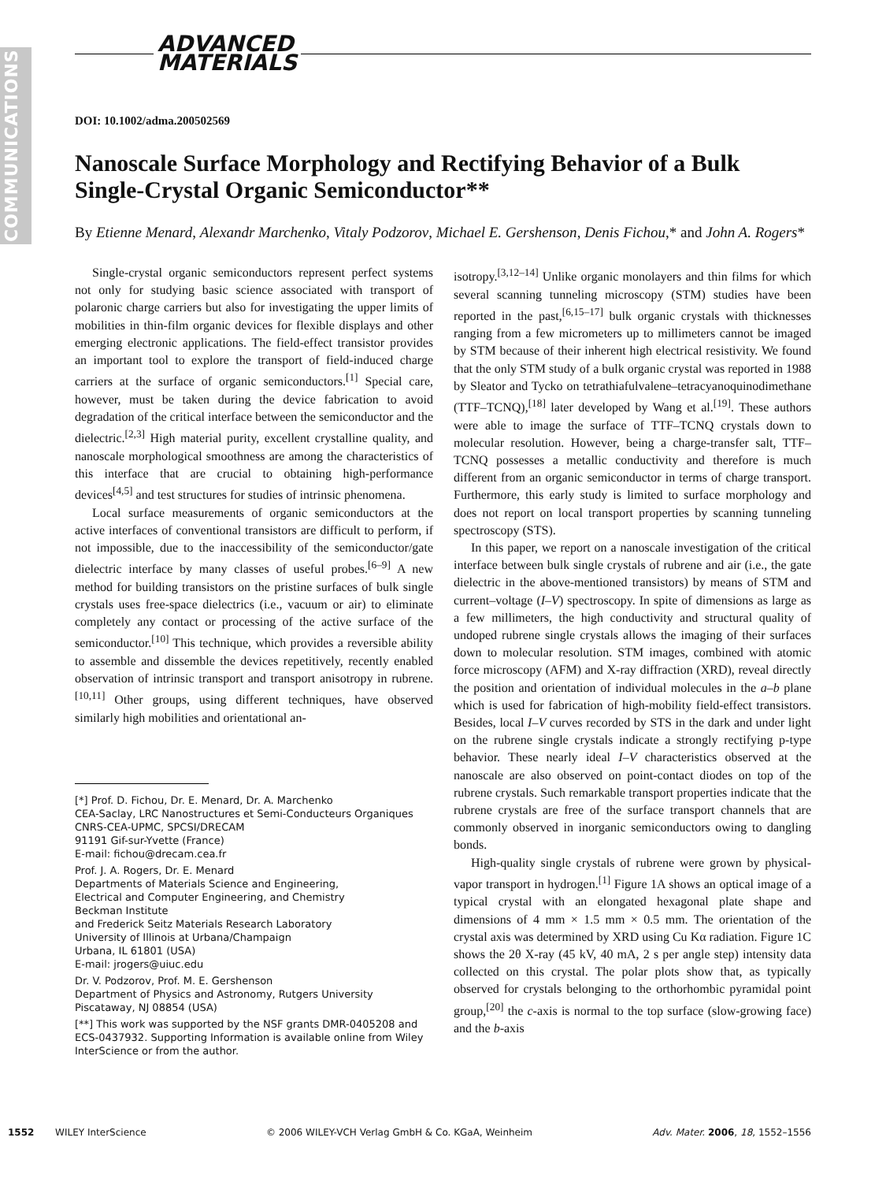COMMUNICATIONS
ADVANCED
MATERIALS
DOI: 10.1002/adma.200502569
Nanoscale Surface Morphology and Rectifying Behavior of a Bulk Single-Crystal Organic Semiconductor**
By Etienne Menard, Alexandr Marchenko, Vitaly Podzorov, Michael E. Gershenson, Denis Fichou,* and John A. Rogers*
Single-crystal organic semiconductors represent perfect systems not only for studying basic science associated with transport of polaronic charge carriers but also for investigating the upper limits of mobilities in thin-film organic devices for flexible displays and other emerging electronic applications. The field-effect transistor provides an important tool to explore the transport of field-induced charge carriers at the surface of organic semiconductors.<sup>[1]</sup> Special care, however, must be taken during the device fabrication to avoid degradation of the critical interface between the semiconductor and the dielectric.<sup>[2,3]</sup> High material purity, excellent crystalline quality, and nanoscale morphological smoothness are among the characteristics of this interface that are crucial to obtaining high-performance devices<sup>[4,5]</sup> and test structures for studies of intrinsic phenomena.
Local surface measurements of organic semiconductors at the active interfaces of conventional transistors are difficult to perform, if not impossible, due to the inaccessibility of the semiconductor/gate dielectric interface by many classes of useful probes.<sup>[6–9]</sup> A new method for building transistors on the pristine surfaces of bulk single crystals uses free-space dielectrics (i.e., vacuum or air) to eliminate completely any contact or processing of the active surface of the semiconductor.<sup>[10]</sup> This technique, which provides a reversible ability to assemble and dissemble the devices repetitively, recently enabled observation of intrinsic transport and transport anisotropy in rubrene.<sup>[10,11]</sup> Other groups, using different techniques, have observed similarly high mobilities and orientational an-
[*] Prof. D. Fichou, Dr. E. Menard, Dr. A. Marchenko
CEA-Saclay, LRC Nanostructures et Semi-Conducteurs Organiques
CNRS-CEA-UPMC, SPCSI/DRECAM
91191 Gif-sur-Yvette (France)
E-mail: fichou@drecam.cea.fr
Prof. J. A. Rogers, Dr. E. Menard
Departments of Materials Science and Engineering,
Electrical and Computer Engineering, and Chemistry
Beckman Institute
and Frederick Seitz Materials Research Laboratory
University of Illinois at Urbana/Champaign
Urbana, IL 61801 (USA)
E-mail: jrogers@uiuc.edu
Dr. V. Podzorov, Prof. M. E. Gershenson
Department of Physics and Astronomy, Rutgers University
Piscataway, NJ 08854 (USA)
[**] This work was supported by the NSF grants DMR-0405208 and ECS-0437932. Supporting Information is available online from Wiley InterScience or from the author.
isotropy.<sup>[3,12–14]</sup> Unlike organic monolayers and thin films for which several scanning tunneling microscopy (STM) studies have been reported in the past,<sup>[6,15–17]</sup> bulk organic crystals with thicknesses ranging from a few micrometers up to millimeters cannot be imaged by STM because of their inherent high electrical resistivity. We found that the only STM study of a bulk organic crystal was reported in 1988 by Sleator and Tycko on tetrathiafulvalene–tetracyanoquinodimethane (TTF–TCNQ),<sup>[18]</sup> later developed by Wang et al.<sup>[19]</sup>. These authors were able to image the surface of TTF–TCNQ crystals down to molecular resolution. However, being a charge-transfer salt, TTF–TCNQ possesses a metallic conductivity and therefore is much different from an organic semiconductor in terms of charge transport. Furthermore, this early study is limited to surface morphology and does not report on local transport properties by scanning tunneling spectroscopy (STS).
In this paper, we report on a nanoscale investigation of the critical interface between bulk single crystals of rubrene and air (i.e., the gate dielectric in the above-mentioned transistors) by means of STM and current–voltage (I–V) spectroscopy. In spite of dimensions as large as a few millimeters, the high conductivity and structural quality of undoped rubrene single crystals allows the imaging of their surfaces down to molecular resolution. STM images, combined with atomic force microscopy (AFM) and X-ray diffraction (XRD), reveal directly the position and orientation of individual molecules in the a–b plane which is used for fabrication of high-mobility field-effect transistors. Besides, local I–V curves recorded by STS in the dark and under light on the rubrene single crystals indicate a strongly rectifying p-type behavior. These nearly ideal I–V characteristics observed at the nanoscale are also observed on point-contact diodes on top of the rubrene crystals. Such remarkable transport properties indicate that the rubrene crystals are free of the surface transport channels that are commonly observed in inorganic semiconductors owing to dangling bonds.
High-quality single crystals of rubrene were grown by physical-vapor transport in hydrogen.<sup>[1]</sup> Figure 1A shows an optical image of a typical crystal with an elongated hexagonal plate shape and dimensions of 4 mm × 1.5 mm × 0.5 mm. The orientation of the crystal axis was determined by XRD using Cu Kα radiation. Figure 1C shows the 2θ X-ray (45 kV, 40 mA, 2 s per angle step) intensity data collected on this crystal. The polar plots show that, as typically observed for crystals belonging to the orthorhombic pyramidal point group,<sup>[20]</sup> the c-axis is normal to the top surface (slow-growing face) and the b-axis
1552 WILEY InterScience © 2006 WILEY-VCH Verlag GmbH & Co. KGaA, Weinheim Adv. Mater. 2006, 18, 1552–1556